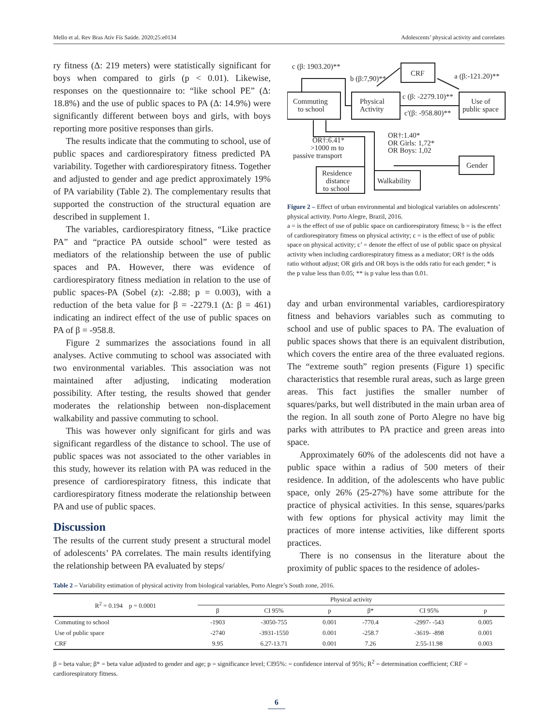Mello et al. Rev Bras Ativ Fís Saúde. 2020;25:e0134 Adolescents’ physical activity and correlates
ry fitness (Δ: 219 meters) were statistically significant for boys when compared to girls (p < 0.01). Likewise, responses on the questionnaire to: “like school PE” (Δ: 18.8%) and the use of public spaces to PA (Δ: 14.9%) were significantly different between boys and girls, with boys reporting more positive responses than girls.
The results indicate that the commuting to school, use of public spaces and cardiorespiratory fitness predicted PA variability. Together with cardiorespiratory fitness. Together and adjusted to gender and age predict approximately 19% of PA variability (Table 2). The complementary results that supported the construction of the structural equation are described in supplement 1.
The variables, cardiorespiratory fitness, “Like practice PA” and “practice PA outside school” were tested as mediators of the relationship between the use of public spaces and PA. However, there was evidence of cardiorespiratory fitness mediation in relation to the use of public spaces-PA (Sobel (z): -2.88; p = 0.003), with a reduction of the beta value for β = -2279.1 (Δ: β = 461) indicating an indirect effect of the use of public spaces on PA of β = -958.8.
Figure 2 summarizes the associations found in all analyses. Active commuting to school was associated with two environmental variables. This association was not maintained after adjusting, indicating moderation possibility. After testing, the results showed that gender moderates the relationship between non-displacement walkability and passive commuting to school.
This was however only significant for girls and was significant regardless of the distance to school. The use of public spaces was not associated to the other variables in this study, however its relation with PA was reduced in the presence of cardiorespiratory fitness, this indicate that cardiorespiratory fitness moderate the relationship between PA and use of public spaces.
Discussion
The results of the current study present a structural model of adolescents’ PA correlates. The main results identifying the relationship between PA evaluated by steps/
c (β: 1903.20)**
CRF
b (β:7,90)**
a (β:-121.20)**
Commuting
to school
Physical
Activity
c (β: -2279.10)**
c'(β: -958.80)**
Use of
public space
OR†:1.40*
OR Girls: 1,72*
OR Boys: 1,02
OR†:6.41*
>1000 m to
passive transport
Gender
Residence
distance
to school
Walkability
Figure 2 – Effect of urban environmental and biological variables on adolescents’ physical activity. Porto Alegre, Brazil, 2016.
a = is the effect of use of public space on cardiorespiratory fitness; b = is the effect of cardiorespiratory fitness on physical activity; c = is the effect of use of public space on physical activity; c’ = denote the effect of use of public space on physical activity when including cardiorespiratory fitness as a mediator; OR† is the odds ratio without adjust; OR girls and OR boys is the odds ratio for each gender; * is the p value less than 0.05; ** is p value less than 0.01.
day and urban environmental variables, cardiorespiratory fitness and behaviors variables such as commuting to school and use of public spaces to PA. The evaluation of public spaces shows that there is an equivalent distribution, which covers the entire area of the three evaluated regions. The “extreme south” region presents (Figure 1) specific characteristics that resemble rural areas, such as large green areas. This fact justifies the smaller number of squares/parks, but well distributed in the main urban area of the region. In all south zone of Porto Alegre no have big parks with attributes to PA practice and green areas into space.
Approximately 60% of the adolescents did not have a public space within a radius of 500 meters of their residence. In addition, of the adolescents who have public space, only 26% (25-27%) have some attribute for the practice of physical activities. In this sense, squares/parks with few options for physical activity may limit the practices of more intense activities, like different sports practices.
There is no consensus in the literature about the proximity of public spaces to the residence of adoles-
Table 2 – Variability estimation of physical activity from biological variables, Porto Alegre’s South zone, 2016.
| R<sup>2</sup> = 0.194 p = 0.0001 | Physical activity | | | | | |
| --- | --- | --- | --- | --- | --- | --- |
| | β | CI 95% | p | β* | CI 95% | p |
| Commuting to school | -1903 | -3050-755 | 0.001 | -770.4 | -2997- -543 | 0.005 |
| Use of public space | -2740 | -3931-1550 | 0.001 | -258.7 | -3619- -898 | 0.001 |
| CRF | 9.95 | 6.27-13.71 | 0.001 | 7.26 | 2.55-11.98 | 0.003 |
β = beta value; β* = beta value adjusted to gender and age; p = significance level; CI95%: = confidence interval of 95%; R<sup>2</sup> = determination coefficient; CRF = cardiorespiratory fitness.
6